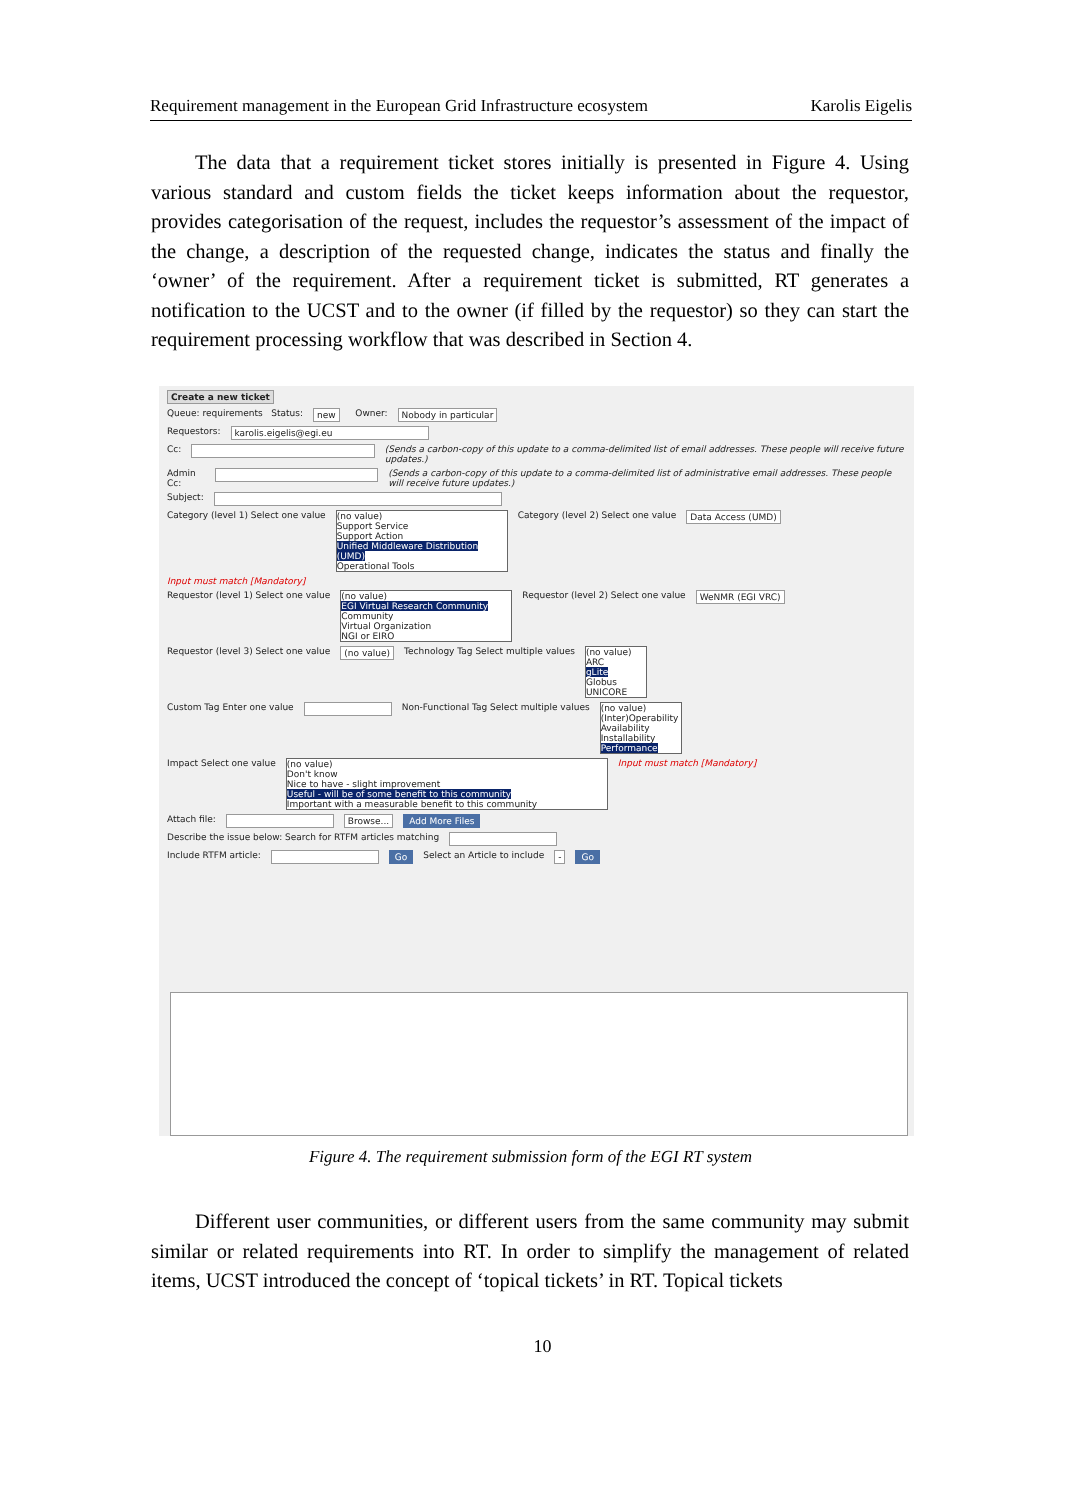Requirement management in the European Grid Infrastructure ecosystem Karolis Eigelis
The data that a requirement ticket stores initially is presented in Figure 4. Using various standard and custom fields the ticket keeps information about the requestor, provides categorisation of the request, includes the requestor’s assessment of the impact of the change, a description of the requested change, indicates the status and finally the ‘owner’ of the requirement. After a requirement ticket is submitted, RT generates a notification to the UCST and to the owner (if filled by the requestor) so they can start the requirement processing workflow that was described in Section 4.
Create a new ticket
Queue: requirements Status: new Owner: Nobody in particular
Requestors: karolis.eigelis@egi.eu
Cc: (Sends a carbon-copy of this update to a comma-delimited list of email addresses. These people will receive future updates.)
Admin Cc: (Sends a carbon-copy of this update to a comma-delimited list of administrative email addresses. These people will receive future updates.)
Subject:
Category (level 1) Select one value (no value)
Support Service
Support Action
Unified Middleware Distribution (UMD)
Operational Tools Category (level 2) Select one value Data Access (UMD)
Input must match [Mandatory]
Requestor (level 1) Select one value (no value)
EGI Virtual Research Community
Community
Virtual Organization
NGI or EIRO Requestor (level 2) Select one value WeNMR (EGI VRC)
Requestor (level 3) Select one value (no value) Technology Tag Select multiple values (no value)
ARC
gLite
Globus
UNICORE
Custom Tag Enter one value Non-Functional Tag Select multiple values (no value)
(Inter)Operability
Availability
Installability
Performance
Impact Select one value (no value)
Don't know
Nice to have - slight improvement
Useful - will be of some benefit to this community
Important with a measurable benefit to this community Input must match [Mandatory]
Attach file: Browse... Add More Files
Describe the issue below: Search for RTFM articles matching
Include RTFM article: Go Select an Article to include - Go
Figure 4. The requirement submission form of the EGI RT system
Different user communities, or different users from the same community may submit similar or related requirements into RT. In order to simplify the management of related items, UCST introduced the concept of ‘topical tickets’ in RT. Topical tickets
10